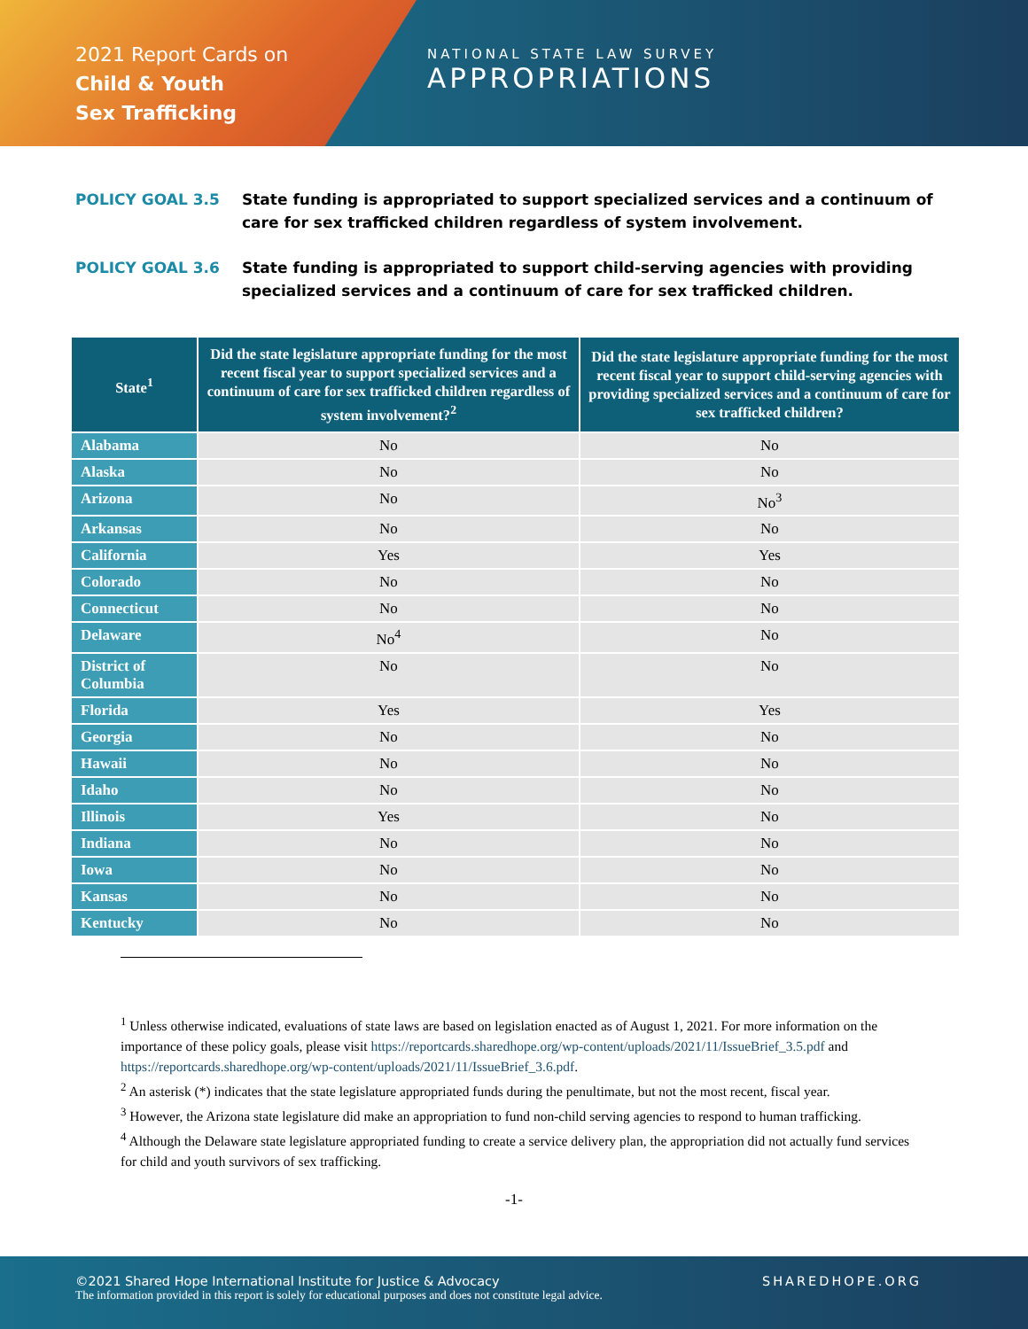2021 Report Cards on
Child & Youth
Sex Trafficking
NATIONAL STATE LAW SURVEY
APPROPRIATIONS
POLICY GOAL 3.5 State funding is appropriated to support specialized services and a continuum of care for sex trafficked children regardless of system involvement.
POLICY GOAL 3.6 State funding is appropriated to support child-serving agencies with providing specialized services and a continuum of care for sex trafficked children.
| State<sup>1</sup> | Did the state legislature appropriate funding for the most recent fiscal year to support specialized services and a continuum of care for sex trafficked children regardless of system involvement?<sup>2</sup> | Did the state legislature appropriate funding for the most recent fiscal year to support child-serving agencies with providing specialized services and a continuum of care for sex trafficked children? |
| --- | --- | --- |
| Alabama | No | No |
| Alaska | No | No |
| Arizona | No | No<sup>3</sup> |
| Arkansas | No | No |
| California | Yes | Yes |
| Colorado | No | No |
| Connecticut | No | No |
| Delaware | No<sup>4</sup> | No |
| District of Columbia | No | No |
| Florida | Yes | Yes |
| Georgia | No | No |
| Hawaii | No | No |
| Idaho | No | No |
| Illinois | Yes | No |
| Indiana | No | No |
| Iowa | No | No |
| Kansas | No | No |
| Kentucky | No | No |
<sup>1</sup> Unless otherwise indicated, evaluations of state laws are based on legislation enacted as of August 1, 2021. For more information on the importance of these policy goals, please visit https://reportcards.sharedhope.org/wp-content/uploads/2021/11/IssueBrief_3.5.pdf and https://reportcards.sharedhope.org/wp-content/uploads/2021/11/IssueBrief_3.6.pdf.
<sup>2</sup> An asterisk (*) indicates that the state legislature appropriated funds during the penultimate, but not the most recent, fiscal year.
<sup>3</sup> However, the Arizona state legislature did make an appropriation to fund non-child serving agencies to respond to human trafficking.
<sup>4</sup> Although the Delaware state legislature appropriated funding to create a service delivery plan, the appropriation did not actually fund services for child and youth survivors of sex trafficking.
-1-
©2021 Shared Hope International Institute for Justice & Advocacy SHAREDHOPE.ORG
The information provided in this report is solely for educational purposes and does not constitute legal advice.